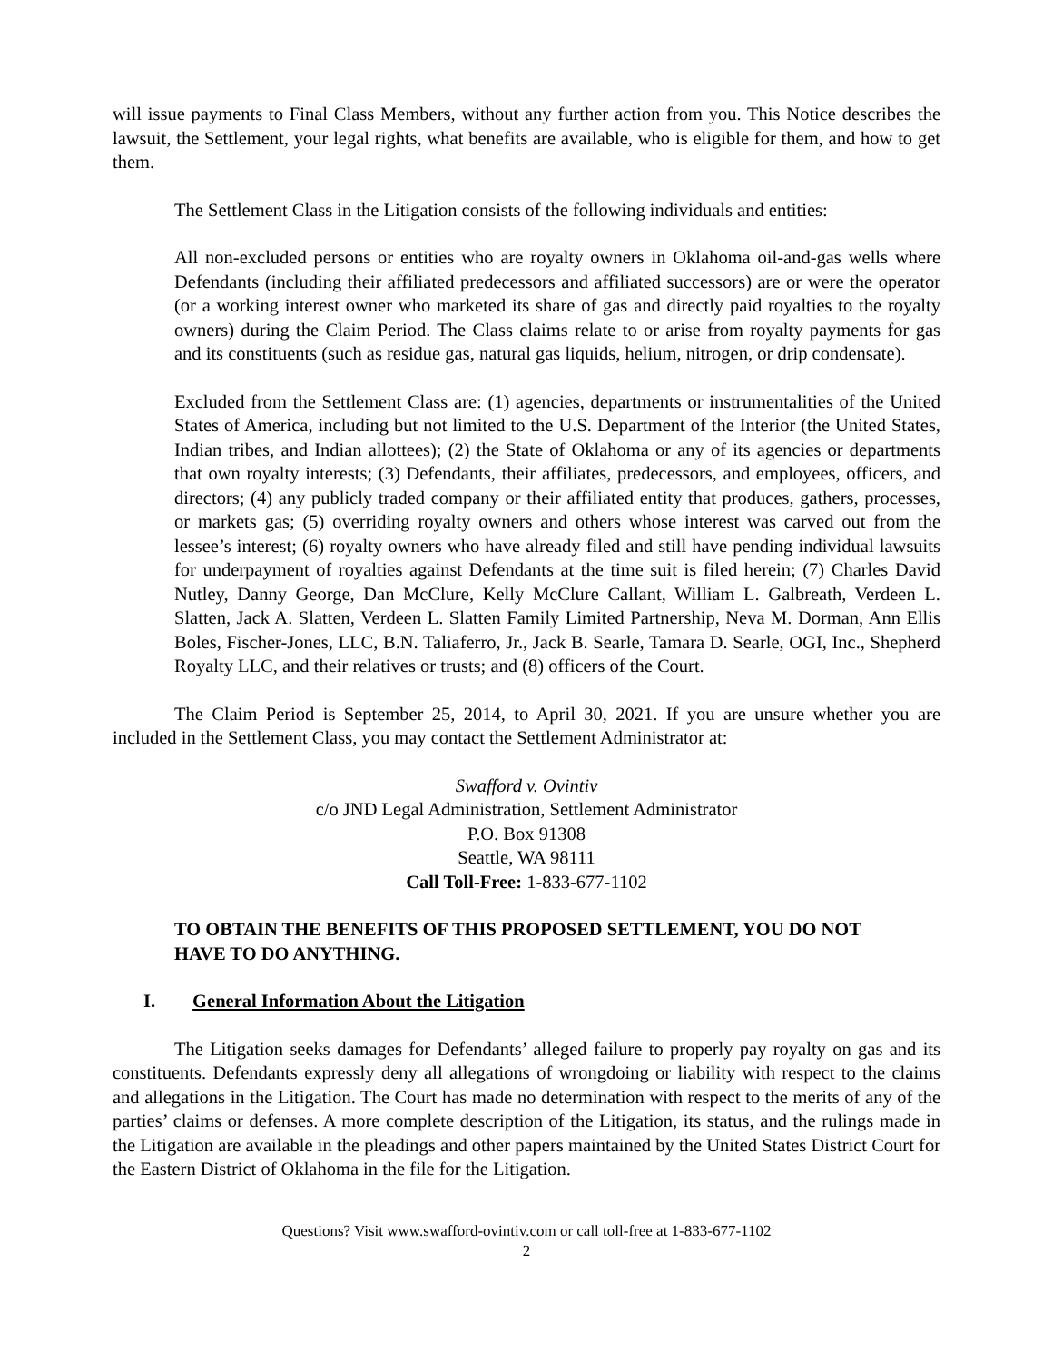will issue payments to Final Class Members, without any further action from you. This Notice describes the lawsuit, the Settlement, your legal rights, what benefits are available, who is eligible for them, and how to get them.
The Settlement Class in the Litigation consists of the following individuals and entities:
All non-excluded persons or entities who are royalty owners in Oklahoma oil-and-gas wells where Defendants (including their affiliated predecessors and affiliated successors) are or were the operator (or a working interest owner who marketed its share of gas and directly paid royalties to the royalty owners) during the Claim Period. The Class claims relate to or arise from royalty payments for gas and its constituents (such as residue gas, natural gas liquids, helium, nitrogen, or drip condensate).
Excluded from the Settlement Class are: (1) agencies, departments or instrumentalities of the United States of America, including but not limited to the U.S. Department of the Interior (the United States, Indian tribes, and Indian allottees); (2) the State of Oklahoma or any of its agencies or departments that own royalty interests; (3) Defendants, their affiliates, predecessors, and employees, officers, and directors; (4) any publicly traded company or their affiliated entity that produces, gathers, processes, or markets gas; (5) overriding royalty owners and others whose interest was carved out from the lessee’s interest; (6) royalty owners who have already filed and still have pending individual lawsuits for underpayment of royalties against Defendants at the time suit is filed herein; (7) Charles David Nutley, Danny George, Dan McClure, Kelly McClure Callant, William L. Galbreath, Verdeen L. Slatten, Jack A. Slatten, Verdeen L. Slatten Family Limited Partnership, Neva M. Dorman, Ann Ellis Boles, Fischer-Jones, LLC, B.N. Taliaferro, Jr., Jack B. Searle, Tamara D. Searle, OGI, Inc., Shepherd Royalty LLC, and their relatives or trusts; and (8) officers of the Court.
The Claim Period is September 25, 2014, to April 30, 2021. If you are unsure whether you are included in the Settlement Class, you may contact the Settlement Administrator at:
Swafford v. Ovintiv
c/o JND Legal Administration, Settlement Administrator
P.O. Box 91308
Seattle, WA 98111
Call Toll-Free: 1-833-677-1102
TO OBTAIN THE BENEFITS OF THIS PROPOSED SETTLEMENT, YOU DO NOT HAVE TO DO ANYTHING.
I. General Information About the Litigation
The Litigation seeks damages for Defendants’ alleged failure to properly pay royalty on gas and its constituents. Defendants expressly deny all allegations of wrongdoing or liability with respect to the claims and allegations in the Litigation. The Court has made no determination with respect to the merits of any of the parties’ claims or defenses. A more complete description of the Litigation, its status, and the rulings made in the Litigation are available in the pleadings and other papers maintained by the United States District Court for the Eastern District of Oklahoma in the file for the Litigation.
Questions? Visit www.swafford-ovintiv.com or call toll-free at 1-833-677-1102
2